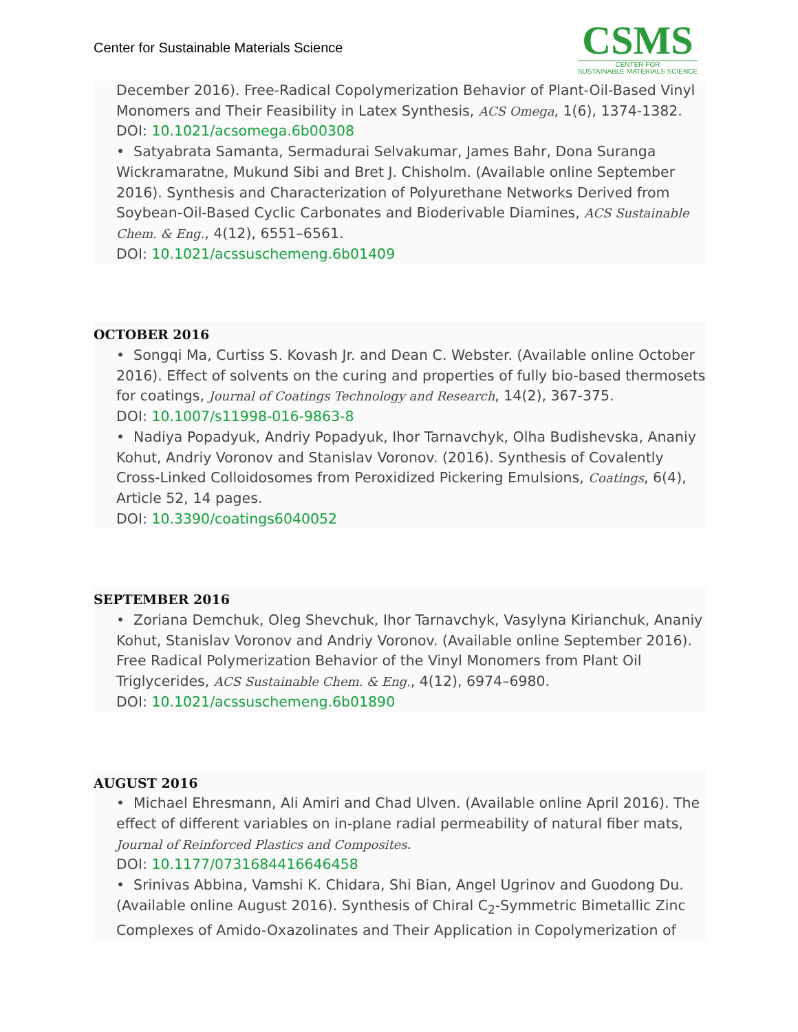Center for Sustainable Materials Science
CSMS
CENTER FOR
SUSTAINABLE MATERIALS SCIENCE
December 2016). Free-Radical Copolymerization Behavior of Plant-Oil-Based Vinyl Monomers and Their Feasibility in Latex Synthesis, ACS Omega, 1(6), 1374-1382.
DOI: 10.1021/acsomega.6b00308
• Satyabrata Samanta, Sermadurai Selvakumar, James Bahr, Dona Suranga Wickramaratne, Mukund Sibi and Bret J. Chisholm. (Available online September 2016). Synthesis and Characterization of Polyurethane Networks Derived from Soybean-Oil-Based Cyclic Carbonates and Bioderivable Diamines, ACS Sustainable Chem. & Eng., 4(12), 6551–6561.
DOI: 10.1021/acssuschemeng.6b01409
OCTOBER 2016
• Songqi Ma, Curtiss S. Kovash Jr. and Dean C. Webster. (Available online October 2016). Effect of solvents on the curing and properties of fully bio-based thermosets for coatings, Journal of Coatings Technology and Research, 14(2), 367-375.
DOI: 10.1007/s11998-016-9863-8
• Nadiya Popadyuk, Andriy Popadyuk, Ihor Tarnavchyk, Olha Budishevska, Ananiy Kohut, Andriy Voronov and Stanislav Voronov. (2016). Synthesis of Covalently Cross-Linked Colloidosomes from Peroxidized Pickering Emulsions, Coatings, 6(4), Article 52, 14 pages.
DOI: 10.3390/coatings6040052
SEPTEMBER 2016
• Zoriana Demchuk, Oleg Shevchuk, Ihor Tarnavchyk, Vasylyna Kirianchuk, Ananiy Kohut, Stanislav Voronov and Andriy Voronov. (Available online September 2016). Free Radical Polymerization Behavior of the Vinyl Monomers from Plant Oil Triglycerides, ACS Sustainable Chem. & Eng., 4(12), 6974–6980.
DOI: 10.1021/acssuschemeng.6b01890
AUGUST 2016
• Michael Ehresmann, Ali Amiri and Chad Ulven. (Available online April 2016). The effect of different variables on in-plane radial permeability of natural fiber mats, Journal of Reinforced Plastics and Composites.
DOI: 10.1177/0731684416646458
• Srinivas Abbina, Vamshi K. Chidara, Shi Bian, Angel Ugrinov and Guodong Du. (Available online August 2016). Synthesis of Chiral C<sub>2</sub>-Symmetric Bimetallic Zinc Complexes of Amido-Oxazolinates and Their Application in Copolymerization of